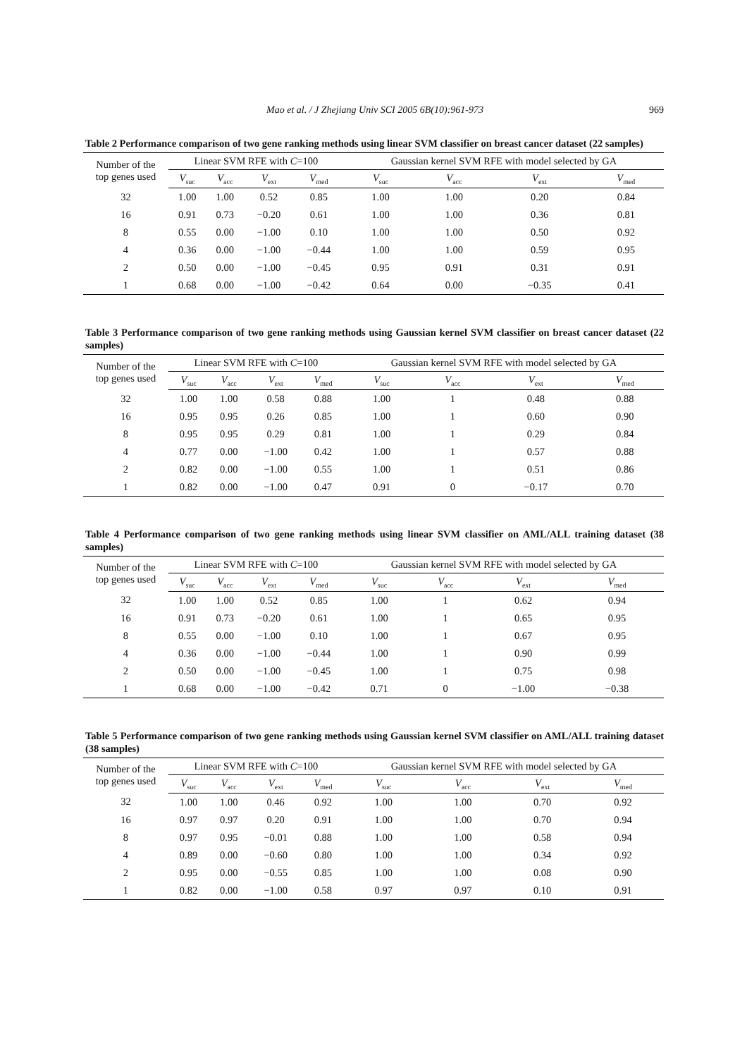Mao et al. / J Zhejiang Univ SCI 2005 6B(10):961-973 969
Table 2 Performance comparison of two gene ranking methods using linear SVM classifier on breast cancer dataset (22 samples)
| Number of the top genes used | Linear SVM RFE with C =100 | | | | Gaussian kernel SVM RFE with model selected by GA | | | |
| --- | --- | --- | --- | --- | --- | --- | --- | --- |
| | V<sub>suc</sub> | V<sub>acc</sub> | V<sub>ext</sub> | V<sub>med</sub> | V<sub>suc</sub> | V<sub>acc</sub> | V<sub>ext</sub> | V<sub>med</sub> |
| 32 | 1.00 | 1.00 | 0.52 | 0.85 | 1.00 | 1.00 | 0.20 | 0.84 |
| 16 | 0.91 | 0.73 | −0.20 | 0.61 | 1.00 | 1.00 | 0.36 | 0.81 |
| 8 | 0.55 | 0.00 | −1.00 | 0.10 | 1.00 | 1.00 | 0.50 | 0.92 |
| 4 | 0.36 | 0.00 | −1.00 | −0.44 | 1.00 | 1.00 | 0.59 | 0.95 |
| 2 | 0.50 | 0.00 | −1.00 | −0.45 | 0.95 | 0.91 | 0.31 | 0.91 |
| 1 | 0.68 | 0.00 | −1.00 | −0.42 | 0.64 | 0.00 | −0.35 | 0.41 |
Table 3 Performance comparison of two gene ranking methods using Gaussian kernel SVM classifier on breast cancer dataset (22 samples)
| Number of the top genes used | Linear SVM RFE with C =100 | | | | Gaussian kernel SVM RFE with model selected by GA | | | |
| --- | --- | --- | --- | --- | --- | --- | --- | --- |
| | V<sub>suc</sub> | V<sub>acc</sub> | V<sub>ext</sub> | V<sub>med</sub> | V<sub>suc</sub> | V<sub>acc</sub> | V<sub>ext</sub> | V<sub>med</sub> |
| 32 | 1.00 | 1.00 | 0.58 | 0.88 | 1.00 | 1 | 0.48 | 0.88 |
| 16 | 0.95 | 0.95 | 0.26 | 0.85 | 1.00 | 1 | 0.60 | 0.90 |
| 8 | 0.95 | 0.95 | 0.29 | 0.81 | 1.00 | 1 | 0.29 | 0.84 |
| 4 | 0.77 | 0.00 | −1.00 | 0.42 | 1.00 | 1 | 0.57 | 0.88 |
| 2 | 0.82 | 0.00 | −1.00 | 0.55 | 1.00 | 1 | 0.51 | 0.86 |
| 1 | 0.82 | 0.00 | −1.00 | 0.47 | 0.91 | 0 | −0.17 | 0.70 |
Table 4 Performance comparison of two gene ranking methods using linear SVM classifier on AML/ALL training dataset (38 samples)
| Number of the top genes used | Linear SVM RFE with C =100 | | | | Gaussian kernel SVM RFE with model selected by GA | | | |
| --- | --- | --- | --- | --- | --- | --- | --- | --- |
| | V<sub>suc</sub> | V<sub>acc</sub> | V<sub>ext</sub> | V<sub>med</sub> | V<sub>suc</sub> | V<sub>acc</sub> | V<sub>ext</sub> | V<sub>med</sub> |
| 32 | 1.00 | 1.00 | 0.52 | 0.85 | 1.00 | 1 | 0.62 | 0.94 |
| 16 | 0.91 | 0.73 | −0.20 | 0.61 | 1.00 | 1 | 0.65 | 0.95 |
| 8 | 0.55 | 0.00 | −1.00 | 0.10 | 1.00 | 1 | 0.67 | 0.95 |
| 4 | 0.36 | 0.00 | −1.00 | −0.44 | 1.00 | 1 | 0.90 | 0.99 |
| 2 | 0.50 | 0.00 | −1.00 | −0.45 | 1.00 | 1 | 0.75 | 0.98 |
| 1 | 0.68 | 0.00 | −1.00 | −0.42 | 0.71 | 0 | −1.00 | −0.38 |
Table 5 Performance comparison of two gene ranking methods using Gaussian kernel SVM classifier on AML/ALL training dataset (38 samples)
| Number of the top genes used | Linear SVM RFE with C =100 | | | | Gaussian kernel SVM RFE with model selected by GA | | | |
| --- | --- | --- | --- | --- | --- | --- | --- | --- |
| | V<sub>suc</sub> | V<sub>acc</sub> | V<sub>ext</sub> | V<sub>med</sub> | V<sub>suc</sub> | V<sub>acc</sub> | V<sub>ext</sub> | V<sub>med</sub> |
| 32 | 1.00 | 1.00 | 0.46 | 0.92 | 1.00 | 1.00 | 0.70 | 0.92 |
| 16 | 0.97 | 0.97 | 0.20 | 0.91 | 1.00 | 1.00 | 0.70 | 0.94 |
| 8 | 0.97 | 0.95 | −0.01 | 0.88 | 1.00 | 1.00 | 0.58 | 0.94 |
| 4 | 0.89 | 0.00 | −0.60 | 0.80 | 1.00 | 1.00 | 0.34 | 0.92 |
| 2 | 0.95 | 0.00 | −0.55 | 0.85 | 1.00 | 1.00 | 0.08 | 0.90 |
| 1 | 0.82 | 0.00 | −1.00 | 0.58 | 0.97 | 0.97 | 0.10 | 0.91 |